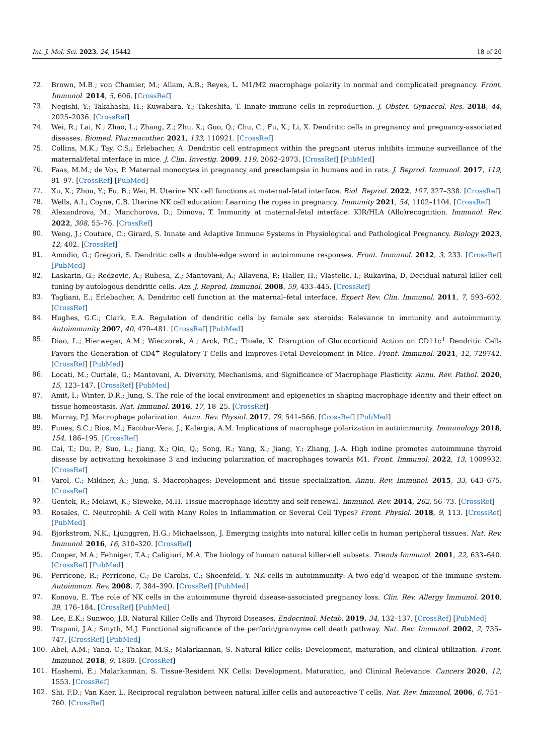Int. J. Mol. Sci. 2023, 24, 15442 18 of 20
72. Brown, M.B.; von Chamier, M.; Allam, A.B.; Reyes, L. M1/M2 macrophage polarity in normal and complicated pregnancy. Front. Immunol. 2014, 5, 606. [CrossRef]
73. Negishi, Y.; Takahashi, H.; Kuwabara, Y.; Takeshita, T. Innate immune cells in reproduction. J. Obstet. Gynaecol. Res. 2018, 44, 2025–2036. [CrossRef]
74. Wei, R.; Lai, N.; Zhao, L.; Zhang, Z.; Zhu, X.; Guo, Q.; Chu, C.; Fu, X.; Li, X. Dendritic cells in pregnancy and pregnancy-associated diseases. Biomed. Pharmacother. 2021, 133, 110921. [CrossRef]
75. Collins, M.K.; Tay, C.S.; Erlebacher, A. Dendritic cell entrapment within the pregnant uterus inhibits immune surveillance of the maternal/fetal interface in mice. J. Clin. Investig. 2009, 119, 2062–2073. [CrossRef] [PubMed]
76. Faas, M.M.; de Vos, P. Maternal monocytes in pregnancy and preeclampsia in humans and in rats. J. Reprod. Immunol. 2017, 119, 91–97. [CrossRef] [PubMed]
77. Xu, X.; Zhou, Y.; Fu, B.; Wei, H. Uterine NK cell functions at maternal-fetal interface. Biol. Reprod. 2022, 107, 327–338. [CrossRef]
78. Wells, A.I.; Coyne, C.B. Uterine NK cell education: Learning the ropes in pregnancy. Immunity 2021, 54, 1102–1104. [CrossRef]
79. Alexandrova, M.; Manchorova, D.; Dimova, T. Immunity at maternal-fetal interface: KIR/HLA (Allo)recognition. Immunol. Rev. 2022, 308, 55–76. [CrossRef]
80. Weng, J.; Couture, C.; Girard, S. Innate and Adaptive Immune Systems in Physiological and Pathological Pregnancy. Biology 2023, 12, 402. [CrossRef]
81. Amodio, G.; Gregori, S. Dendritic cells a double-edge sword in autoimmune responses. Front. Immunol. 2012, 3, 233. [CrossRef] [PubMed]
82. Laskarin, G.; Redzovic, A.; Rubesa, Z.; Mantovani, A.; Allavena, P.; Haller, H.; Vlastelic, I.; Rukavina, D. Decidual natural killer cell tuning by autologous dendritic cells. Am. J. Reprod. Immunol. 2008, 59, 433–445. [CrossRef]
83. Tagliani, E.; Erlebacher, A. Dendritic cell function at the maternal–fetal interface. Expert Rev. Clin. Immunol. 2011, 7, 593–602. [CrossRef]
84. Hughes, G.C.; Clark, E.A. Regulation of dendritic cells by female sex steroids: Relevance to immunity and autoimmunity. Autoimmunity 2007, 40, 470–481. [CrossRef] [PubMed]
85. Diao, L.; Hierweger, A.M.; Wieczorek, A.; Arck, P.C.; Thiele, K. Disruption of Glucocorticoid Action on CD11c<sup>+</sup> Dendritic Cells Favors the Generation of CD4<sup>+</sup> Regulatory T Cells and Improves Fetal Development in Mice. Front. Immunol. 2021, 12, 729742. [CrossRef] [PubMed]
86. Locati, M.; Curtale, G.; Mantovani, A. Diversity, Mechanisms, and Significance of Macrophage Plasticity. Annu. Rev. Pathol. 2020, 15, 123–147. [CrossRef] [PubMed]
87. Amit, I.; Winter, D.R.; Jung, S. The role of the local environment and epigenetics in shaping macrophage identity and their effect on tissue homeostasis. Nat. Immunol. 2016, 17, 18–25. [CrossRef]
88. Murray, P.J. Macrophage polarization. Annu. Rev. Physiol. 2017, 79, 541–566. [CrossRef] [PubMed]
89. Funes, S.C.; Rios, M.; Escobar-Vera, J.; Kalergis, A.M. Implications of macrophage polarization in autoimmunity. Immunology 2018, 154, 186–195. [CrossRef]
90. Cai, T.; Du, P.; Suo, L.; Jiang, X.; Qin, Q.; Song, R.; Yang, X.; Jiang, Y.; Zhang, J.-A. High iodine promotes autoimmune thyroid disease by activating hexokinase 3 and inducing polarization of macrophages towards M1. Front. Immunol. 2022, 13, 1009932. [CrossRef]
91. Varol, C.; Mildner, A.; Jung, S. Macrophages: Development and tissue specialization. Annu. Rev. Immunol. 2015, 33, 643–675. [CrossRef]
92. Gentek, R.; Molawi, K.; Sieweke, M.H. Tissue macrophage identity and self-renewal. Immunol. Rev. 2014, 262, 56–73. [CrossRef]
93. Rosales, C. Neutrophil: A Cell with Many Roles in Inflammation or Several Cell Types? Front. Physiol. 2018, 9, 113. [CrossRef] [PubMed]
94. Bjorkstrom, N.K.; Ljunggren, H.G.; Michaelsson, J. Emerging insights into natural killer cells in human peripheral tissues. Nat. Rev. Immunol. 2016, 16, 310–320. [CrossRef]
95. Cooper, M.A.; Fehniger, T.A.; Caligiuri, M.A. The biology of human natural killer-cell subsets. Trends Immunol. 2001, 22, 633–640. [CrossRef] [PubMed]
96. Perricone, R.; Perricone, C.; De Carolis, C.; Shoenfeld, Y. NK cells in autoimmunity: A two-edg’d weapon of the immune system. Autoimmun. Rev. 2008, 7, 384–390. [CrossRef] [PubMed]
97. Konova, E. The role of NK cells in the autoimmune thyroid disease-associated pregnancy loss. Clin. Rev. Allergy Immunol. 2010, 39, 176–184. [CrossRef] [PubMed]
98. Lee, E.K.; Sunwoo, J.B. Natural Killer Cells and Thyroid Diseases. Endocrinol. Metab. 2019, 34, 132–137. [CrossRef] [PubMed]
99. Trapani, J.A.; Smyth, M.J. Functional significance of the perforin/granzyme cell death pathway. Nat. Rev. Immunol. 2002, 2, 735–747. [CrossRef] [PubMed]
100. Abel, A.M.; Yang, C.; Thakar, M.S.; Malarkannan, S. Natural killer cells: Development, maturation, and clinical utilization. Front. Immunol. 2018, 9, 1869. [CrossRef]
101. Hashemi, E.; Malarkannan, S. Tissue-Resident NK Cells: Development, Maturation, and Clinical Relevance. Cancers 2020, 12, 1553. [CrossRef]
102. Shi, F.D.; Van Kaer, L. Reciprocal regulation between natural killer cells and autoreactive T cells. Nat. Rev. Immunol. 2006, 6, 751–760. [CrossRef]